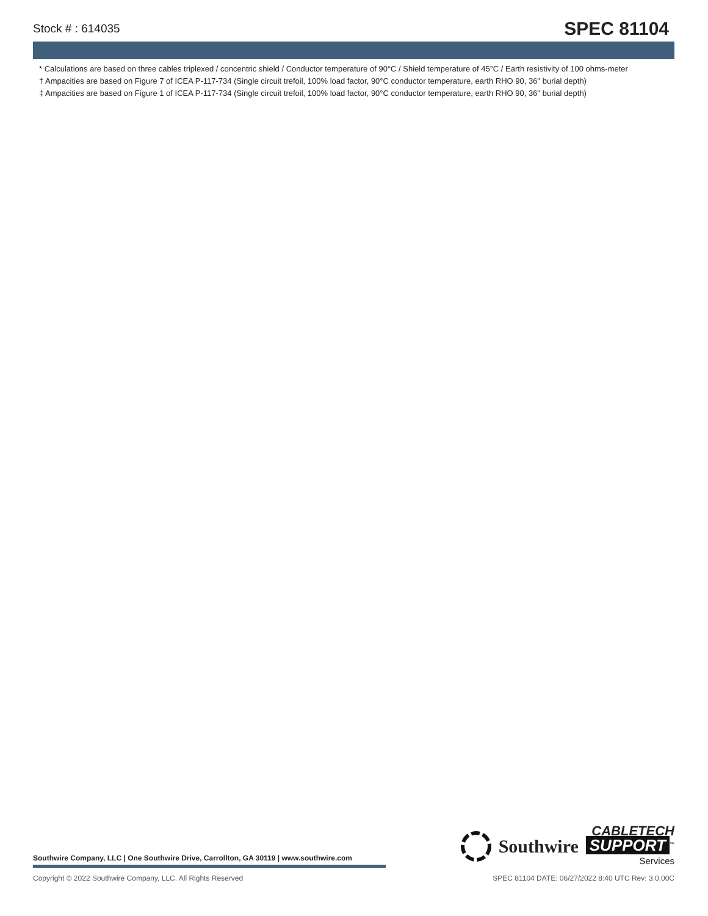Stock # : 614035 SPEC 81104
* Calculations are based on three cables triplexed / concentric shield / Conductor temperature of 90°C / Shield temperature of 45°C / Earth resistivity of 100 ohms-meter
† Ampacities are based on Figure 7 of ICEA P-117-734 (Single circuit trefoil, 100% load factor, 90°C conductor temperature, earth RHO 90, 36" burial depth)
‡ Ampacities are based on Figure 1 of ICEA P-117-734 (Single circuit trefoil, 100% load factor, 90°C conductor temperature, earth RHO 90, 36" burial depth)
Southwire Company, LLC | One Southwire Drive, Carrollton, GA 30119 | www.southwire.com
Southwire
CABLETECH
SUPPORT<sup>™</sup>
Services
Copyright © 2022 Southwire Company, LLC. All Rights Reserved SPEC 81104 DATE: 06/27/2022 8:40 UTC Rev: 3.0.00C